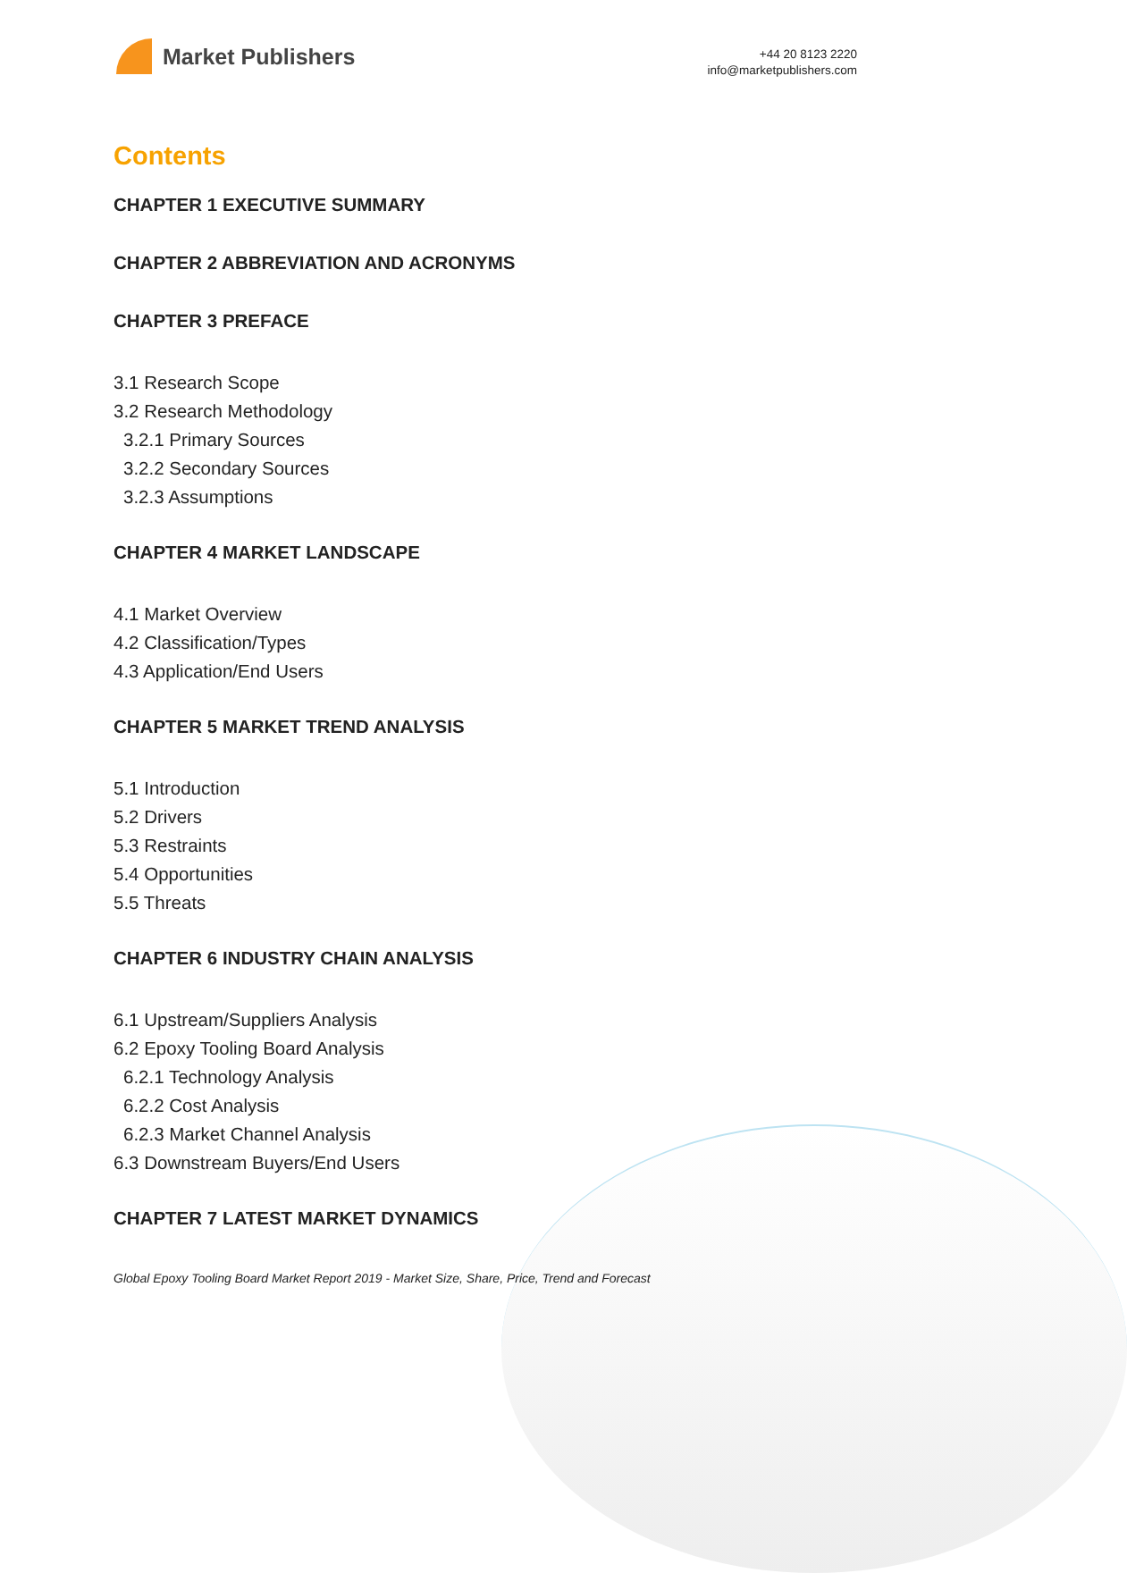Market Publishers
+44 20 8123 2220
info@marketpublishers.com
Contents
CHAPTER 1 EXECUTIVE SUMMARY
CHAPTER 2 ABBREVIATION AND ACRONYMS
CHAPTER 3 PREFACE
3.1 Research Scope
3.2 Research Methodology
3.2.1 Primary Sources
3.2.2 Secondary Sources
3.2.3 Assumptions
CHAPTER 4 MARKET LANDSCAPE
4.1 Market Overview
4.2 Classification/Types
4.3 Application/End Users
CHAPTER 5 MARKET TREND ANALYSIS
5.1 Introduction
5.2 Drivers
5.3 Restraints
5.4 Opportunities
5.5 Threats
CHAPTER 6 INDUSTRY CHAIN ANALYSIS
6.1 Upstream/Suppliers Analysis
6.2 Epoxy Tooling Board Analysis
6.2.1 Technology Analysis
6.2.2 Cost Analysis
6.2.3 Market Channel Analysis
6.3 Downstream Buyers/End Users
CHAPTER 7 LATEST MARKET DYNAMICS
Global Epoxy Tooling Board Market Report 2019 - Market Size, Share, Price, Trend and Forecast